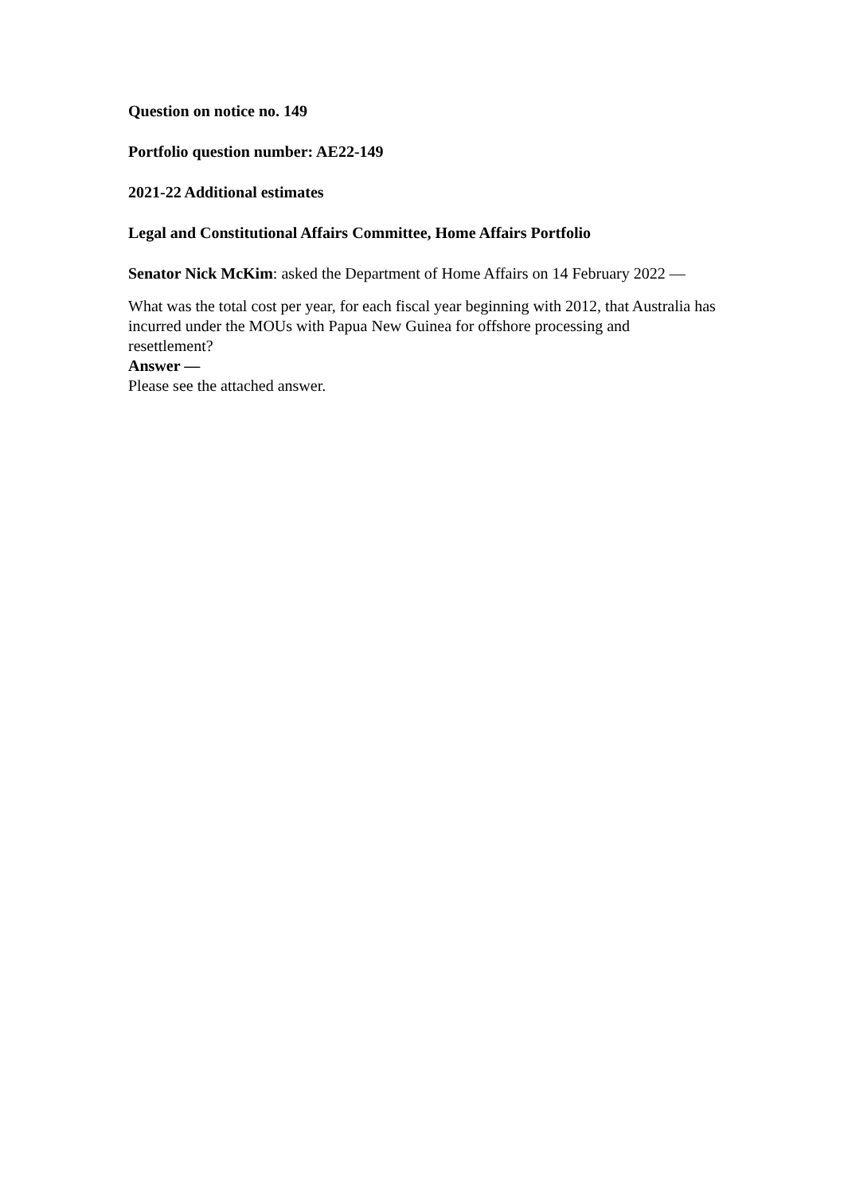Question on notice no. 149
Portfolio question number: AE22-149
2021-22 Additional estimates
Legal and Constitutional Affairs Committee, Home Affairs Portfolio
Senator Nick McKim: asked the Department of Home Affairs on 14 February 2022 —
What was the total cost per year, for each fiscal year beginning with 2012, that Australia has incurred under the MOUs with Papua New Guinea for offshore processing and resettlement?
Answer —
Please see the attached answer.